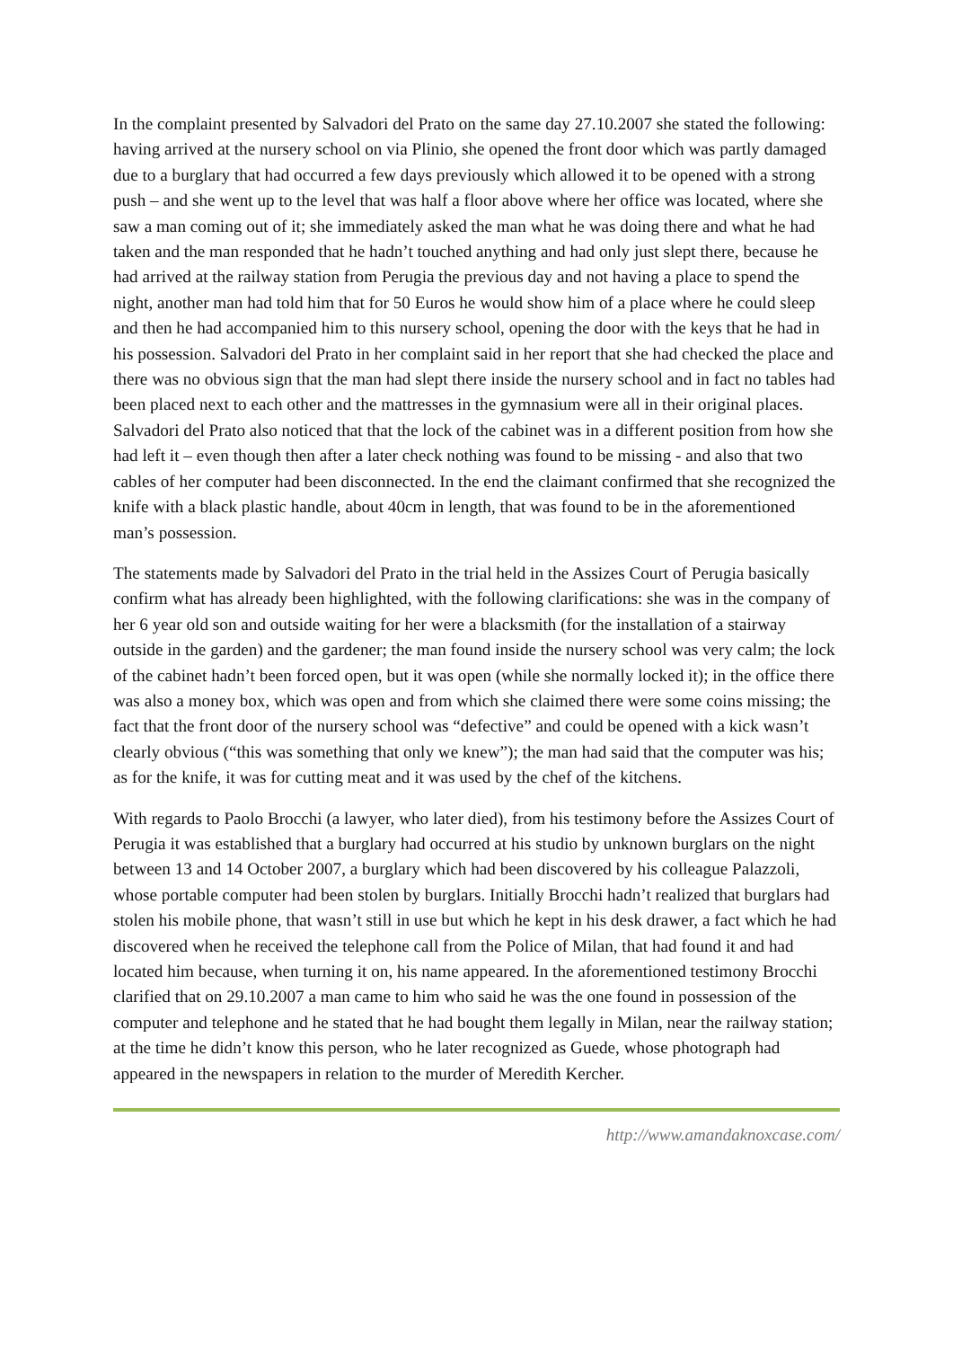In the complaint presented by Salvadori del Prato on the same day 27.10.2007 she stated the following: having arrived at the nursery school on via Plinio, she opened the front door which was partly damaged due to a burglary that had occurred a few days previously which allowed it to be opened with a strong push – and she went up to the level that was half a floor above where her office was located, where she saw a man coming out of it; she immediately asked the man what he was doing there and what he had taken and the man responded that he hadn’t touched anything and had only just slept there, because he had arrived at the railway station from Perugia the previous day and not having a place to spend the night, another man had told him that for 50 Euros he would show him of a place where he could sleep and then he had accompanied him to this nursery school, opening the door with the keys that he had in his possession. Salvadori del Prato in her complaint said in her report that she had checked the place and there was no obvious sign that the man had slept there inside the nursery school and in fact no tables had been placed next to each other and the mattresses in the gymnasium were all in their original places. Salvadori del Prato also noticed that that the lock of the cabinet was in a different position from how she had left it – even though then after a later check nothing was found to be missing - and also that two cables of her computer had been disconnected. In the end the claimant confirmed that she recognized the knife with a black plastic handle, about 40cm in length, that was found to be in the aforementioned man’s possession.
The statements made by Salvadori del Prato in the trial held in the Assizes Court of Perugia basically confirm what has already been highlighted, with the following clarifications: she was in the company of her 6 year old son and outside waiting for her were a blacksmith (for the installation of a stairway outside in the garden) and the gardener; the man found inside the nursery school was very calm; the lock of the cabinet hadn’t been forced open, but it was open (while she normally locked it); in the office there was also a money box, which was open and from which she claimed there were some coins missing; the fact that the front door of the nursery school was “defective” and could be opened with a kick wasn’t clearly obvious (“this was something that only we knew”); the man had said that the computer was his; as for the knife, it was for cutting meat and it was used by the chef of the kitchens.
With regards to Paolo Brocchi (a lawyer, who later died), from his testimony before the Assizes Court of Perugia it was established that a burglary had occurred at his studio by unknown burglars on the night between 13 and 14 October 2007, a burglary which had been discovered by his colleague Palazzoli, whose portable computer had been stolen by burglars. Initially Brocchi hadn’t realized that burglars had stolen his mobile phone, that wasn’t still in use but which he kept in his desk drawer, a fact which he had discovered when he received the telephone call from the Police of Milan, that had found it and had located him because, when turning it on, his name appeared. In the aforementioned testimony Brocchi clarified that on 29.10.2007 a man came to him who said he was the one found in possession of the computer and telephone and he stated that he had bought them legally in Milan, near the railway station; at the time he didn’t know this person, who he later recognized as Guede, whose photograph had appeared in the newspapers in relation to the murder of Meredith Kercher.
http://www.amandaknoxcase.com/